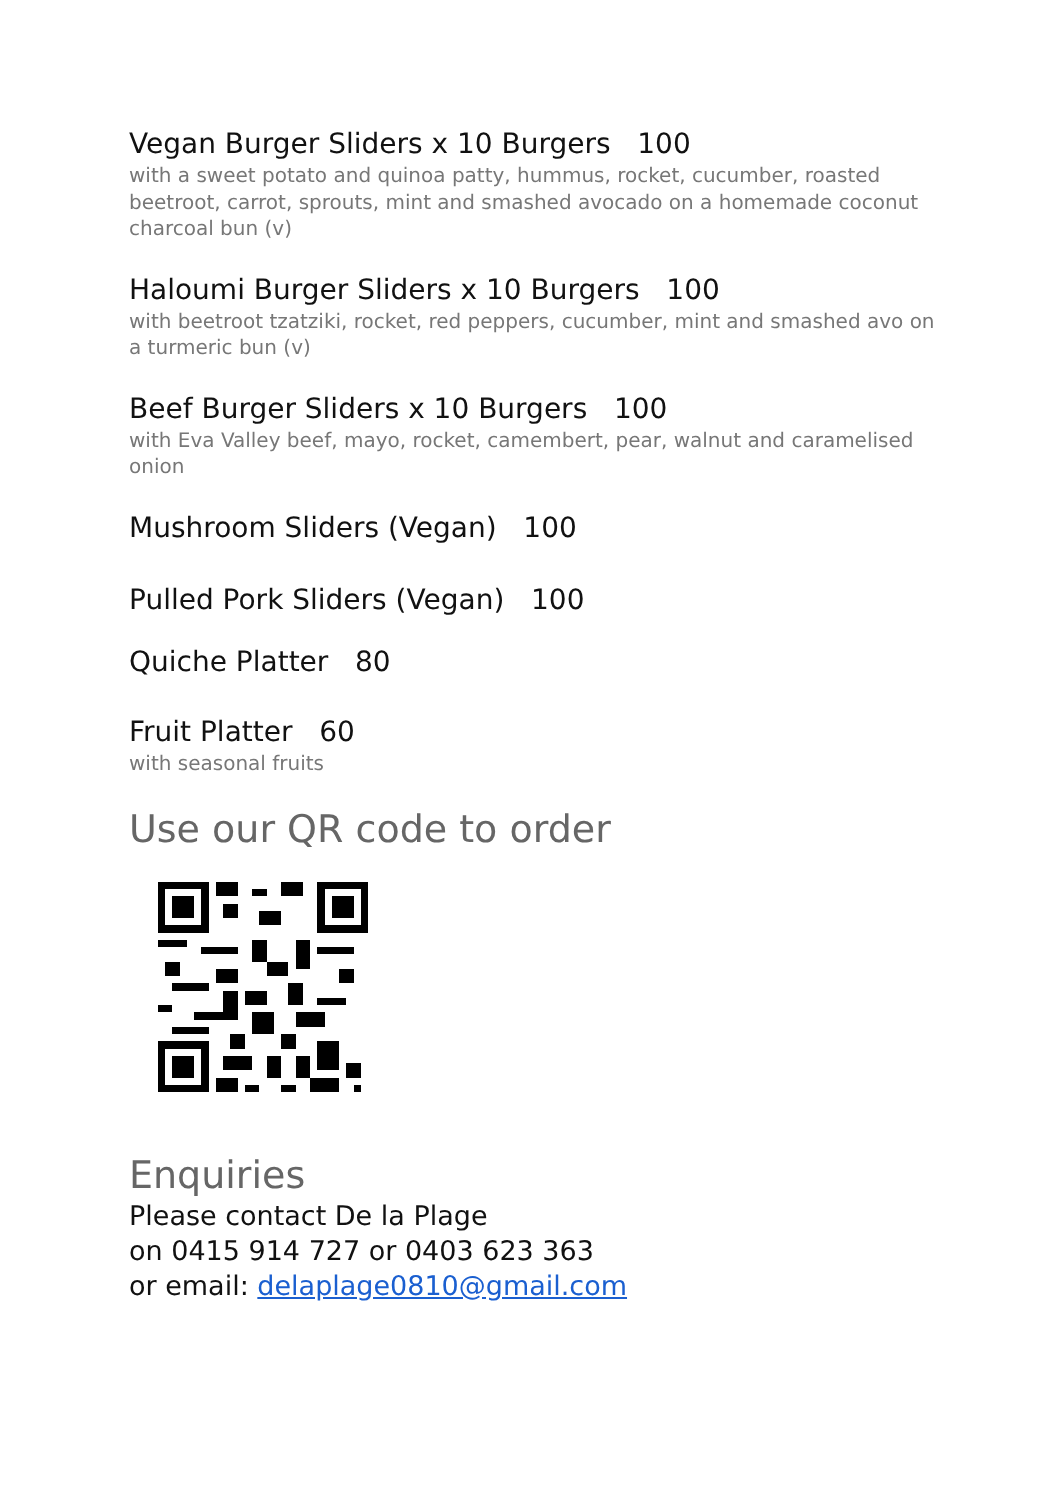Vegan Burger Sliders x 10 Burgers 100
with a sweet potato and quinoa patty, hummus, rocket, cucumber, roasted beetroot, carrot, sprouts, mint and smashed avocado on a homemade coconut charcoal bun (v)
Haloumi Burger Sliders x 10 Burgers 100
with beetroot tzatziki, rocket, red peppers, cucumber, mint and smashed avo on a turmeric bun (v)
Beef Burger Sliders x 10 Burgers 100
with Eva Valley beef, mayo, rocket, camembert, pear, walnut and caramelised onion
Mushroom Sliders (Vegan) 100
Pulled Pork Sliders (Vegan) 100
Quiche Platter 80
Fruit Platter 60
with seasonal fruits
Use our QR code to order
Enquiries
Please contact De la Plage
on 0415 914 727 or 0403 623 363
or email: delaplage0810@gmail.com